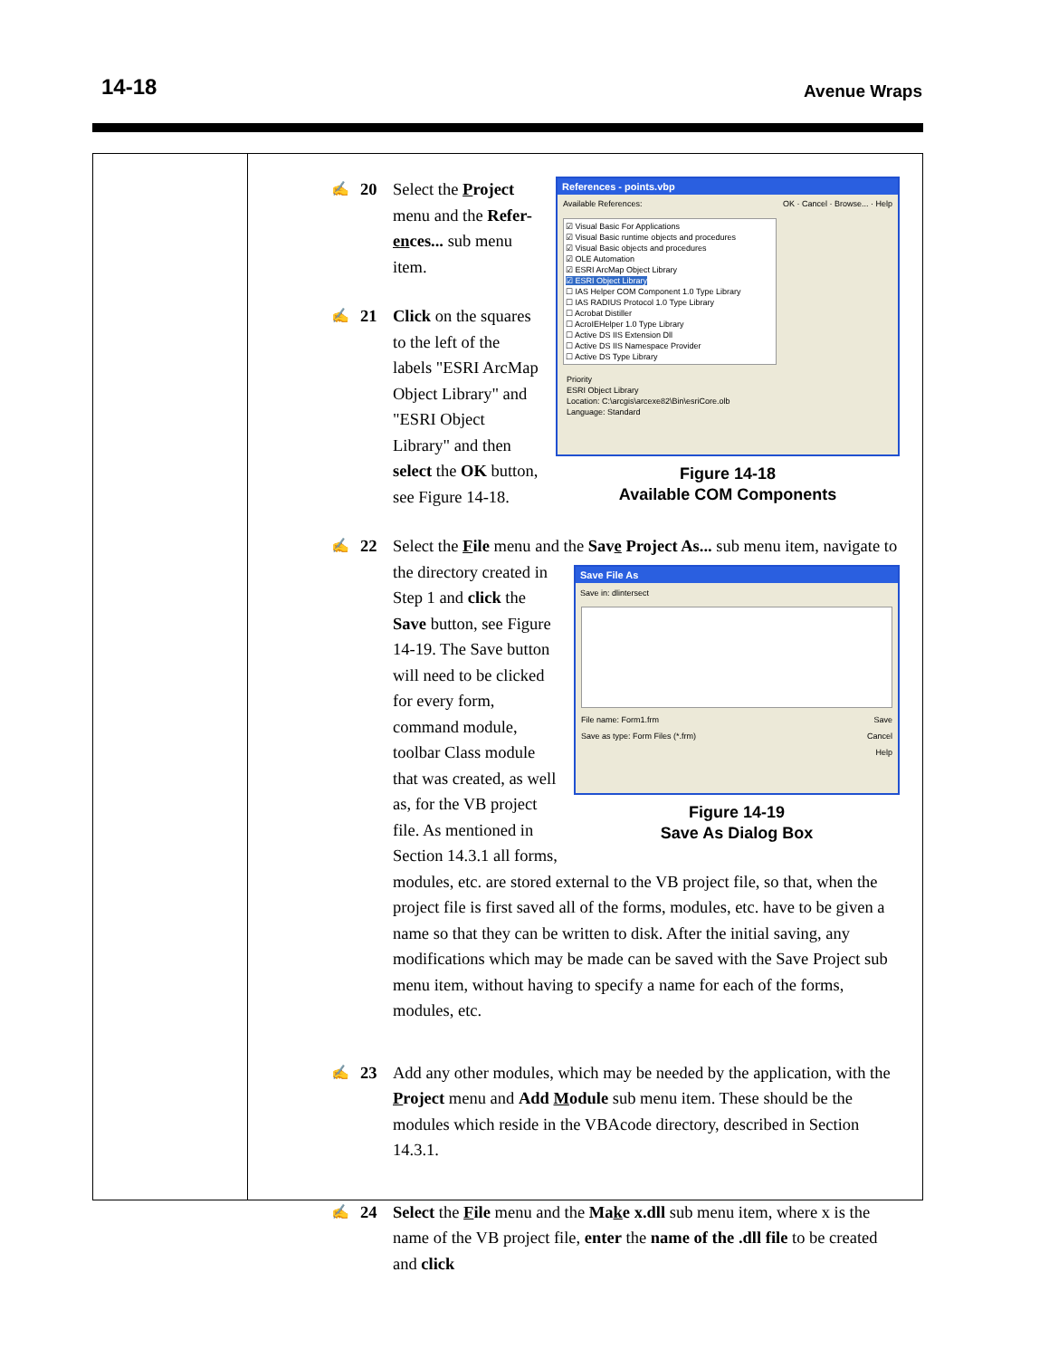14-18 Avenue Wraps
References - points.vbp
Available References: OK · Cancel · Browse... · Help
☑ Visual Basic For Applications
☑ Visual Basic runtime objects and procedures
☑ Visual Basic objects and procedures
☑ OLE Automation
☑ ESRI ArcMap Object Library
☑ ESRI Object Library
☐ IAS Helper COM Component 1.0 Type Library
☐ IAS RADIUS Protocol 1.0 Type Library
☐ Acrobat Distiller
☐ AcroIEHelper 1.0 Type Library
☐ Active DS IIS Extension Dll
☐ Active DS IIS Namespace Provider
☐ Active DS Type Library
Priority
ESRI Object Library
Location: C:\arcgis\arcexe82\Bin\esriCore.olb
Language: Standard
Figure 14-18
Available COM Components
✍ 20 Select the Project menu and the Refer-ences... sub menu item.
✍ 21 Click on the squares to the left of the labels "ESRI ArcMap Object Library" and "ESRI Object Library" and then select the OK button, see Figure 14-18.
✍ 22 Select the File menu and the Save Project As... sub menu item, navigate to
Save File As
Save in: dlintersect
File name: Form1.frm Save
Save as type: Form Files (*.frm) Cancel
Help
Figure 14-19
Save As Dialog Box
the directory created in Step 1 and click the Save button, see Figure 14-19. The Save button will need to be clicked for every form, command module, toolbar Class module that was created, as well as, for the VB project file. As mentioned in Section 14.3.1 all forms, modules, etc. are stored external to the VB project file, so that, when the project file is first saved all of the forms, modules, etc. have to be given a name so that they can be written to disk. After the initial saving, any modifications which may be made can be saved with the Save Project sub menu item, without having to specify a name for each of the forms, modules, etc.
✍ 23 Add any other modules, which may be needed by the application, with the Project menu and Add Module sub menu item. These should be the modules which reside in the VBAcode directory, described in Section 14.3.1.
✍ 24 Select the File menu and the Make x.dll sub menu item, where x is the name of the VB project file, enter the name of the .dll file to be created and click